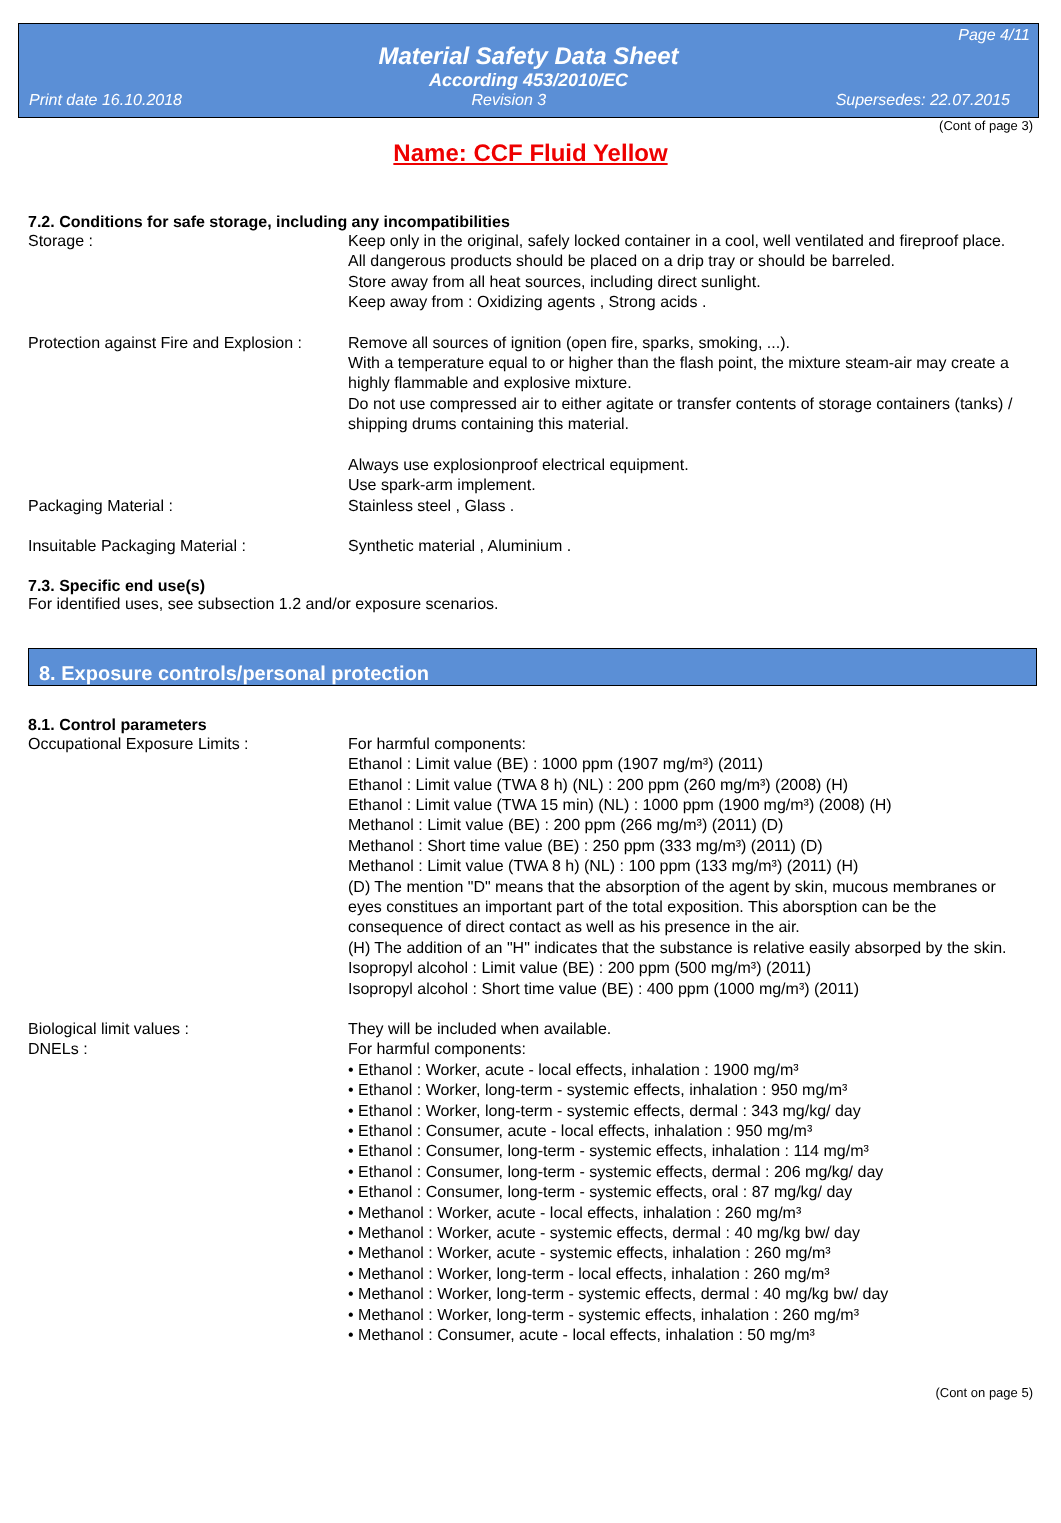Page 4/11
Material Safety Data Sheet
According 453/2010/EC
Print date 16.10.2018 Revision 3 Supersedes: 22.07.2015
(Cont of page 3)
Name: CCF Fluid Yellow
7.2. Conditions for safe storage, including any incompatibilities
Storage : Keep only in the original, safely locked container in a cool, well ventilated and fireproof place.
All dangerous products should be placed on a drip tray or should be barreled.
Store away from all heat sources, including direct sunlight.
Keep away from : Oxidizing agents , Strong acids .
Protection against Fire and Explosion :
Remove all sources of ignition (open fire, sparks, smoking, ...).
With a temperature equal to or higher than the flash point, the mixture steam-air may create a highly flammable and explosive mixture.
Do not use compressed air to either agitate or transfer contents of storage containers (tanks) / shipping drums containing this material.
Always use explosionproof electrical equipment.
Use spark-arm implement.
Packaging Material : Stainless steel , Glass .
Insuitable Packaging Material : Synthetic material , Aluminium .
7.3. Specific end use(s)
For identified uses, see subsection 1.2 and/or exposure scenarios.
8. Exposure controls/personal protection
8.1. Control parameters
Occupational Exposure Limits : For harmful components:
Ethanol : Limit value (BE) : 1000 ppm (1907 mg/m³) (2011)
Ethanol : Limit value (TWA 8 h) (NL) : 200 ppm (260 mg/m³) (2008) (H)
Ethanol : Limit value (TWA 15 min) (NL) : 1000 ppm (1900 mg/m³) (2008) (H)
Methanol : Limit value (BE) : 200 ppm (266 mg/m³) (2011) (D)
Methanol : Short time value (BE) : 250 ppm (333 mg/m³) (2011) (D)
Methanol : Limit value (TWA 8 h) (NL) : 100 ppm (133 mg/m³) (2011) (H)
(D) The mention "D" means that the absorption of the agent by skin, mucous membranes or eyes constitues an important part of the total exposition. This aborsption can be the consequence of direct contact as well as his presence in the air.
(H) The addition of an "H" indicates that the substance is relative easily absorped by the skin.
Isopropyl alcohol : Limit value (BE) : 200 ppm (500 mg/m³) (2011)
Isopropyl alcohol : Short time value (BE) : 400 ppm (1000 mg/m³) (2011)
Biological limit values : They will be included when available.
DNELs : For harmful components:
• Ethanol : Worker, acute - local effects, inhalation : 1900 mg/m³
• Ethanol : Worker, long-term - systemic effects, inhalation : 950 mg/m³
• Ethanol : Worker, long-term - systemic effects, dermal : 343 mg/kg/ day
• Ethanol : Consumer, acute - local effects, inhalation : 950 mg/m³
• Ethanol : Consumer, long-term - systemic effects, inhalation : 114 mg/m³
• Ethanol : Consumer, long-term - systemic effects, dermal : 206 mg/kg/ day
• Ethanol : Consumer, long-term - systemic effects, oral : 87 mg/kg/ day
• Methanol : Worker, acute - local effects, inhalation : 260 mg/m³
• Methanol : Worker, acute - systemic effects, dermal : 40 mg/kg bw/ day
• Methanol : Worker, acute - systemic effects, inhalation : 260 mg/m³
• Methanol : Worker, long-term - local effects, inhalation : 260 mg/m³
• Methanol : Worker, long-term - systemic effects, dermal : 40 mg/kg bw/ day
• Methanol : Worker, long-term - systemic effects, inhalation : 260 mg/m³
• Methanol : Consumer, acute - local effects, inhalation : 50 mg/m³
(Cont on page 5)